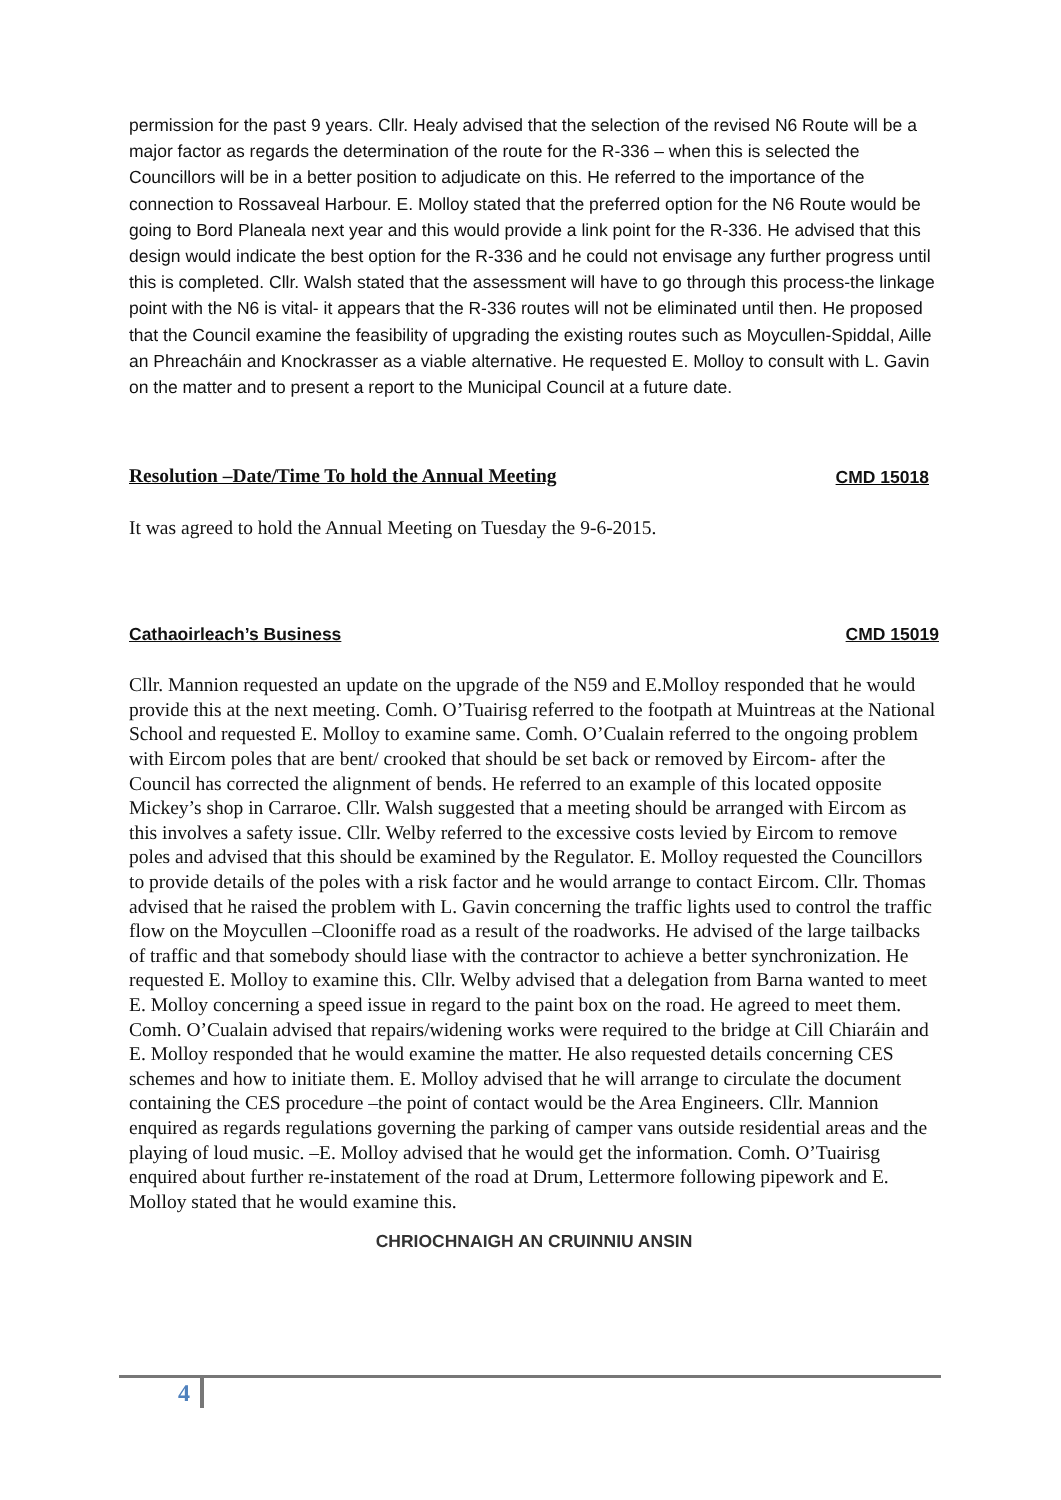permission for the past 9 years. Cllr. Healy advised that the selection of the revised N6 Route will be a major factor as regards the determination of the route for the R-336 – when this is selected the Councillors will be in a better position to adjudicate on this. He referred to the importance of the connection to Rossaveal Harbour. E. Molloy stated that the preferred option for the N6 Route would be going to Bord Planeala next year and this would provide a link point for the R-336. He advised that this design would indicate the best option for the R-336 and he could not envisage any further progress until this is completed. Cllr. Walsh stated that the assessment will have to go through this process-the linkage point with the N6 is vital- it appears that the R-336 routes will not be eliminated until then. He proposed that the Council examine the feasibility of upgrading the existing routes such as Moycullen-Spiddal, Aille an Phreacháin and Knockrasser as a viable alternative. He requested E. Molloy to consult with L. Gavin on the matter and to present a report to the Municipal Council at a future date.
Resolution –Date/Time To hold the Annual Meeting CMD 15018
It was agreed to hold the Annual Meeting on Tuesday the 9-6-2015.
Cathaoirleach’s Business CMD 15019
Cllr. Mannion requested an update on the upgrade of the N59 and E.Molloy responded that he would provide this at the next meeting. Comh. O’Tuairisg referred to the footpath at Muintreas at the National School and requested E. Molloy to examine same. Comh. O’Cualain referred to the ongoing problem with Eircom poles that are bent/ crooked that should be set back or removed by Eircom- after the Council has corrected the alignment of bends. He referred to an example of this located opposite Mickey’s shop in Carraroe. Cllr. Walsh suggested that a meeting should be arranged with Eircom as this involves a safety issue. Cllr. Welby referred to the excessive costs levied by Eircom to remove poles and advised that this should be examined by the Regulator. E. Molloy requested the Councillors to provide details of the poles with a risk factor and he would arrange to contact Eircom. Cllr. Thomas advised that he raised the problem with L. Gavin concerning the traffic lights used to control the traffic flow on the Moycullen –Clooniffe road as a result of the roadworks. He advised of the large tailbacks of traffic and that somebody should liase with the contractor to achieve a better synchronization. He requested E. Molloy to examine this. Cllr. Welby advised that a delegation from Barna wanted to meet E. Molloy concerning a speed issue in regard to the paint box on the road. He agreed to meet them. Comh. O’Cualain advised that repairs/widening works were required to the bridge at Cill Chiaráin and E. Molloy responded that he would examine the matter. He also requested details concerning CES schemes and how to initiate them. E. Molloy advised that he will arrange to circulate the document containing the CES procedure –the point of contact would be the Area Engineers. Cllr. Mannion enquired as regards regulations governing the parking of camper vans outside residential areas and the playing of loud music. –E. Molloy advised that he would get the information. Comh. O’Tuairisg enquired about further re-instatement of the road at Drum, Lettermore following pipework and E. Molloy stated that he would examine this.
CHRIOCHNAIGH AN CRUINNIU ANSIN
4